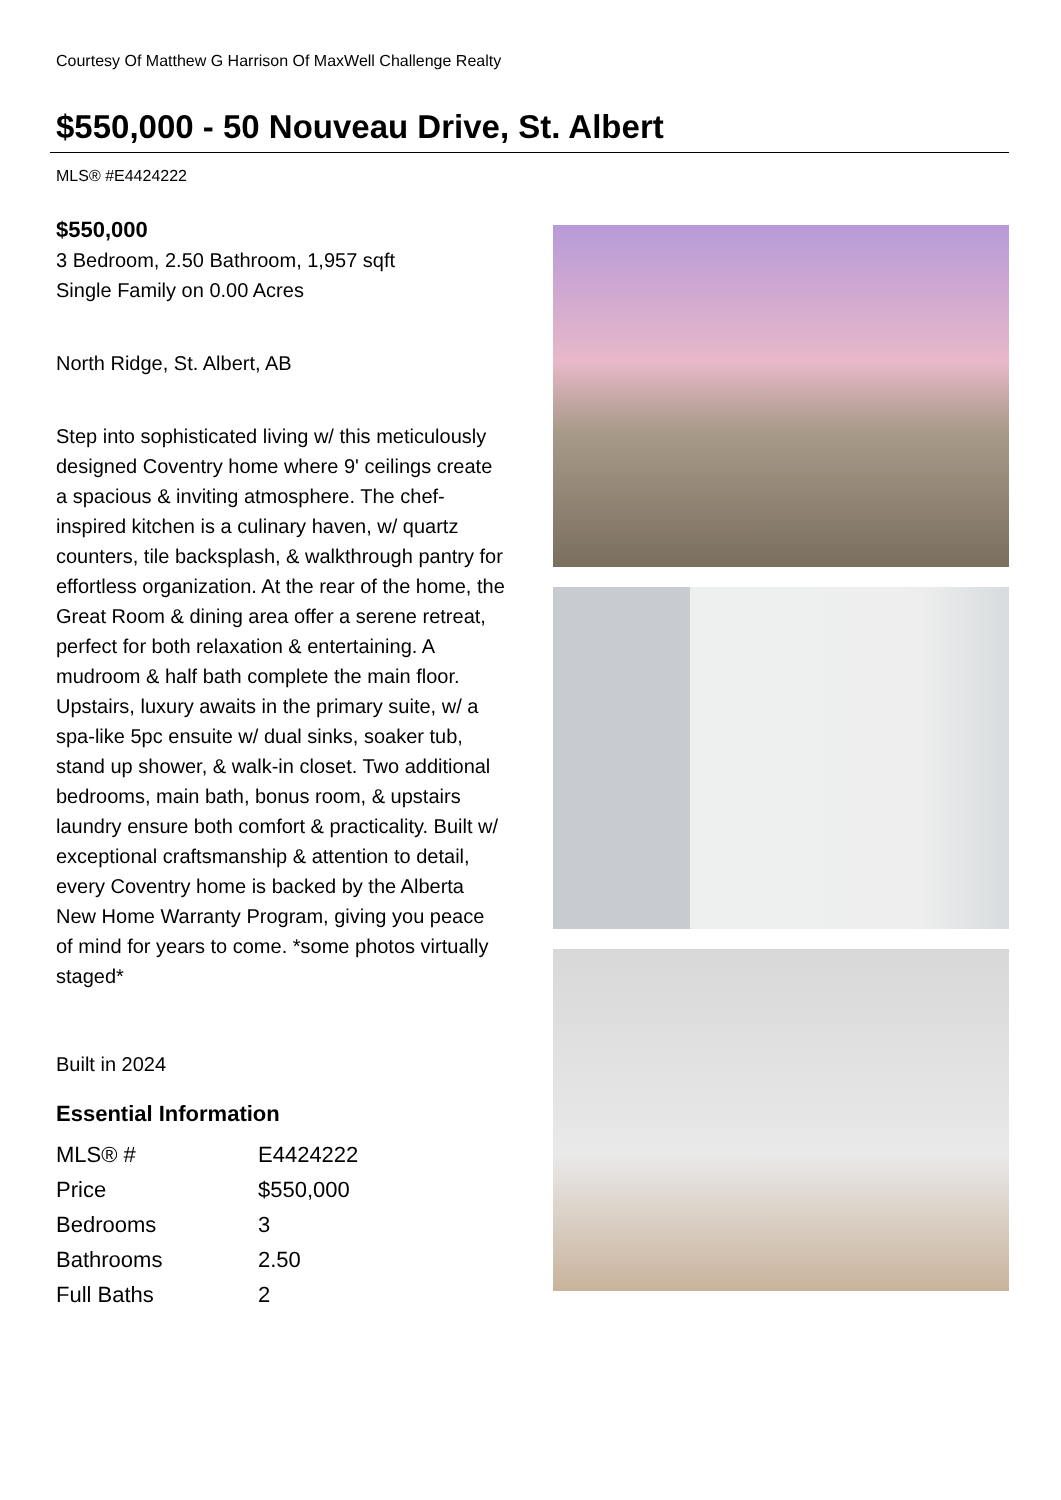Courtesy Of Matthew G Harrison Of MaxWell Challenge Realty
$550,000 - 50 Nouveau Drive, St. Albert
MLS® #E4424222
$550,000
3 Bedroom, 2.50 Bathroom, 1,957 sqft
Single Family on 0.00 Acres
North Ridge, St. Albert, AB
Step into sophisticated living w/ this meticulously designed Coventry home where 9' ceilings create a spacious & inviting atmosphere. The chef-inspired kitchen is a culinary haven, w/ quartz counters, tile backsplash, & walkthrough pantry for effortless organization. At the rear of the home, the Great Room & dining area offer a serene retreat, perfect for both relaxation & entertaining. A mudroom & half bath complete the main floor. Upstairs, luxury awaits in the primary suite, w/ a spa-like 5pc ensuite w/ dual sinks, soaker tub, stand up shower, & walk-in closet. Two additional bedrooms, main bath, bonus room, & upstairs laundry ensure both comfort & practicality. Built w/ exceptional craftsmanship & attention to detail, every Coventry home is backed by the Alberta New Home Warranty Program, giving you peace of mind for years to come. *some photos virtually staged*
Built in 2024
Essential Information
| MLS® # | E4424222 |
| Price | $550,000 |
| Bedrooms | 3 |
| Bathrooms | 2.50 |
| Full Baths | 2 |